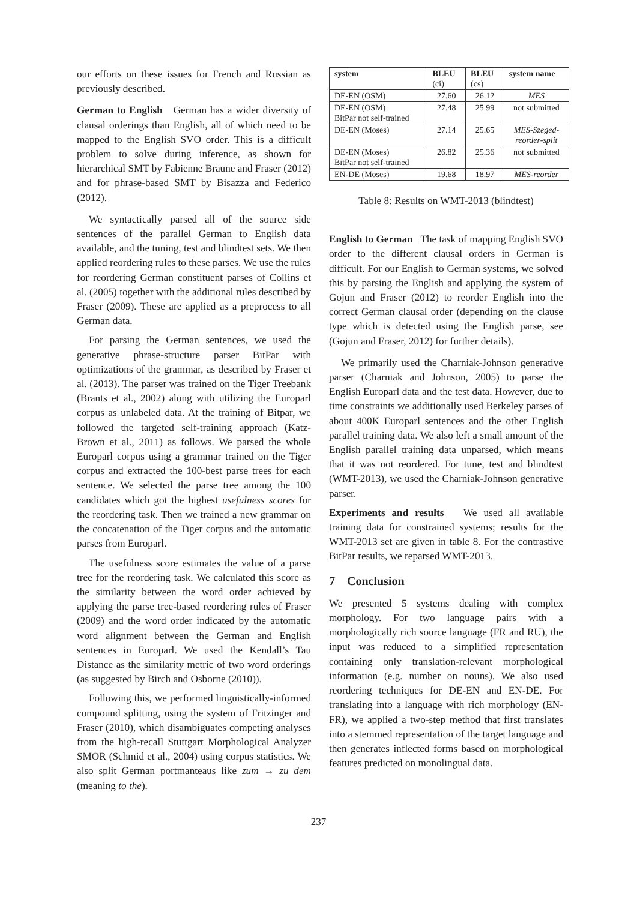our efforts on these issues for French and Russian as previously described.
German to English German has a wider diversity of clausal orderings than English, all of which need to be mapped to the English SVO order. This is a difficult problem to solve during inference, as shown for hierarchical SMT by Fabienne Braune and Fraser (2012) and for phrase-based SMT by Bisazza and Federico (2012).
We syntactically parsed all of the source side sentences of the parallel German to English data available, and the tuning, test and blindtest sets. We then applied reordering rules to these parses. We use the rules for reordering German constituent parses of Collins et al. (2005) together with the additional rules described by Fraser (2009). These are applied as a preprocess to all German data.
For parsing the German sentences, we used the generative phrase-structure parser BitPar with optimizations of the grammar, as described by Fraser et al. (2013). The parser was trained on the Tiger Treebank (Brants et al., 2002) along with utilizing the Europarl corpus as unlabeled data. At the training of Bitpar, we followed the targeted self-training approach (Katz-Brown et al., 2011) as follows. We parsed the whole Europarl corpus using a grammar trained on the Tiger corpus and extracted the 100-best parse trees for each sentence. We selected the parse tree among the 100 candidates which got the highest usefulness scores for the reordering task. Then we trained a new grammar on the concatenation of the Tiger corpus and the automatic parses from Europarl.
The usefulness score estimates the value of a parse tree for the reordering task. We calculated this score as the similarity between the word order achieved by applying the parse tree-based reordering rules of Fraser (2009) and the word order indicated by the automatic word alignment between the German and English sentences in Europarl. We used the Kendall’s Tau Distance as the similarity metric of two word orderings (as suggested by Birch and Osborne (2010)).
Following this, we performed linguistically-informed compound splitting, using the system of Fritzinger and Fraser (2010), which disambiguates competing analyses from the high-recall Stuttgart Morphological Analyzer SMOR (Schmid et al., 2004) using corpus statistics. We also split German portmanteaus like zum → zu dem (meaning to the).
| system | BLEU (ci) | BLEU (cs) | system name |
| --- | --- | --- | --- |
| DE-EN (OSM) | 27.60 | 26.12 | MES |
| DE-EN (OSM) BitPar not self-trained | 27.48 | 25.99 | not submitted |
| DE-EN (Moses) | 27.14 | 25.65 | MES-Szeged- reorder-split |
| DE-EN (Moses) BitPar not self-trained | 26.82 | 25.36 | not submitted |
| EN-DE (Moses) | 19.68 | 18.97 | MES-reorder |
Table 8: Results on WMT-2013 (blindtest)
English to German The task of mapping English SVO order to the different clausal orders in German is difficult. For our English to German systems, we solved this by parsing the English and applying the system of Gojun and Fraser (2012) to reorder English into the correct German clausal order (depending on the clause type which is detected using the English parse, see (Gojun and Fraser, 2012) for further details).
We primarily used the Charniak-Johnson generative parser (Charniak and Johnson, 2005) to parse the English Europarl data and the test data. However, due to time constraints we additionally used Berkeley parses of about 400K Europarl sentences and the other English parallel training data. We also left a small amount of the English parallel training data unparsed, which means that it was not reordered. For tune, test and blindtest (WMT-2013), we used the Charniak-Johnson generative parser.
Experiments and results We used all available training data for constrained systems; results for the WMT-2013 set are given in table 8. For the contrastive BitPar results, we reparsed WMT-2013.
7 Conclusion
We presented 5 systems dealing with complex morphology. For two language pairs with a morphologically rich source language (FR and RU), the input was reduced to a simplified representation containing only translation-relevant morphological information (e.g. number on nouns). We also used reordering techniques for DE-EN and EN-DE. For translating into a language with rich morphology (EN-FR), we applied a two-step method that first translates into a stemmed representation of the target language and then generates inflected forms based on morphological features predicted on monolingual data.
237